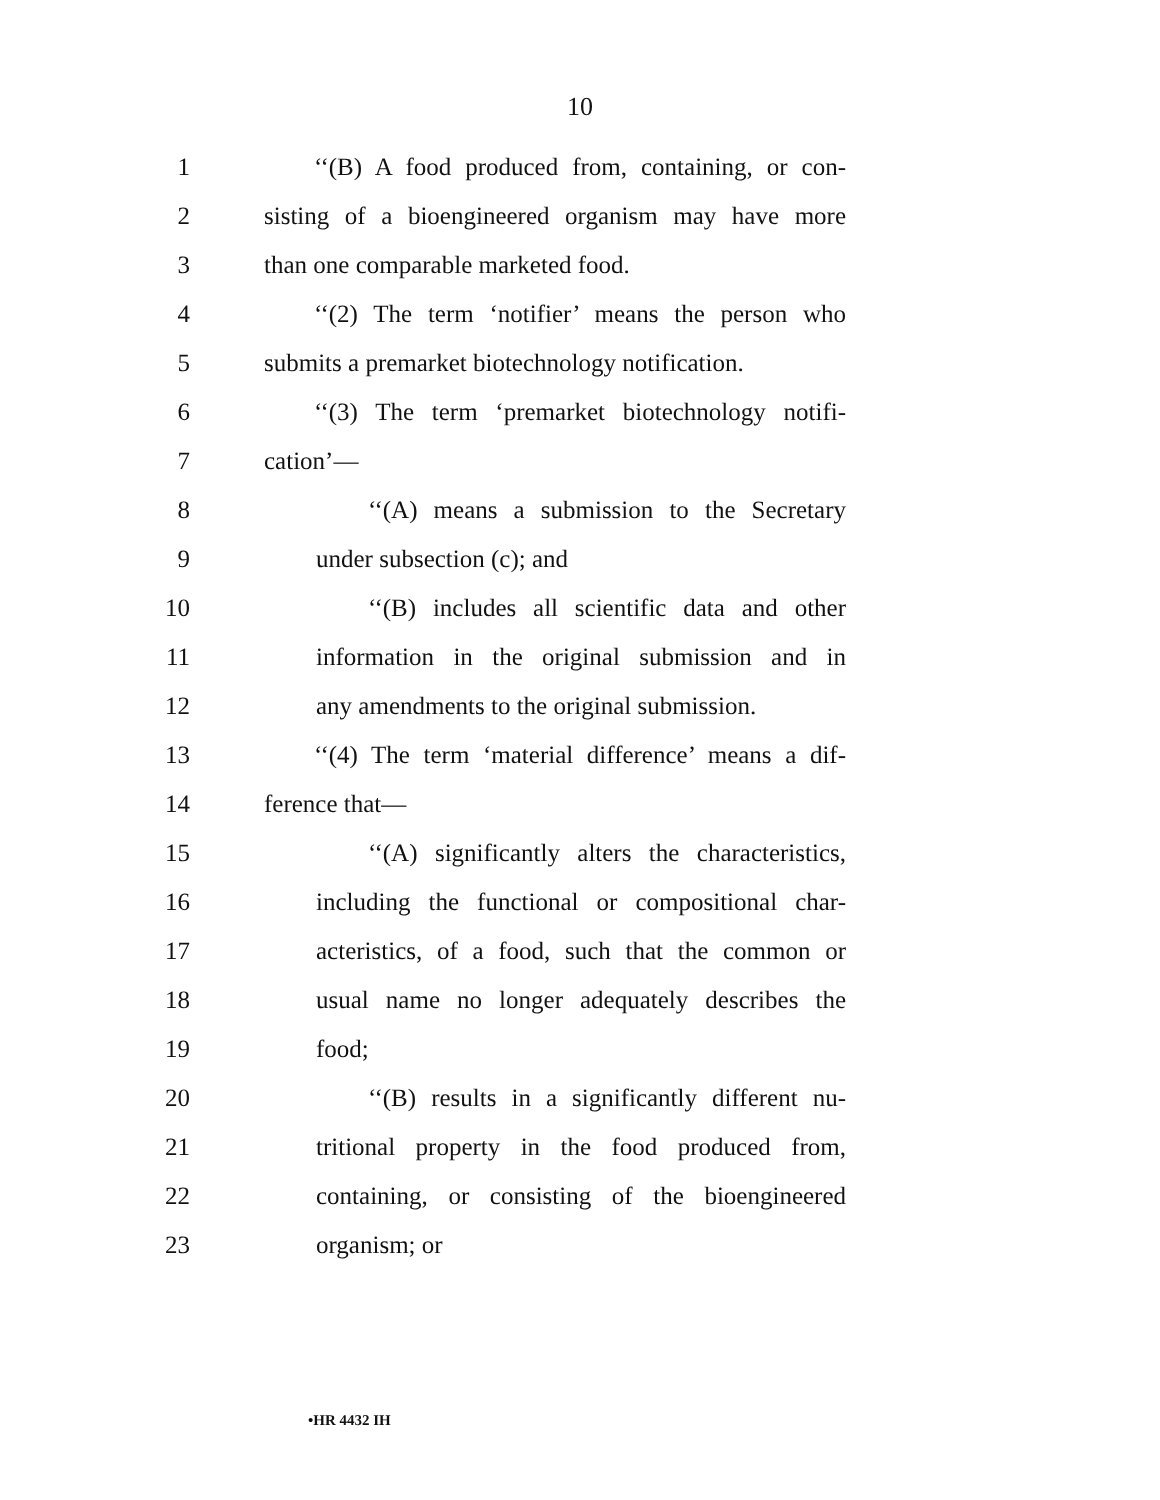10
1 ‘‘(B) A food produced from, containing, or con-
2 sisting of a bioengineered organism may have more
3 than one comparable marketed food.
4 ‘‘(2) The term ‘notifier’ means the person who
5 submits a premarket biotechnology notification.
6 ‘‘(3) The term ‘premarket biotechnology notifi-
7 cation’—
8 ‘‘(A) means a submission to the Secretary
9 under subsection (c); and
10 ‘‘(B) includes all scientific data and other
11 information in the original submission and in
12 any amendments to the original submission.
13 ‘‘(4) The term ‘material difference’ means a dif-
14 ference that—
15 ‘‘(A) significantly alters the characteristics,
16 including the functional or compositional char-
17 acteristics, of a food, such that the common or
18 usual name no longer adequately describes the
19 food;
20 ‘‘(B) results in a significantly different nu-
21 tritional property in the food produced from,
22 containing, or consisting of the bioengineered
23 organism; or
•HR 4432 IH